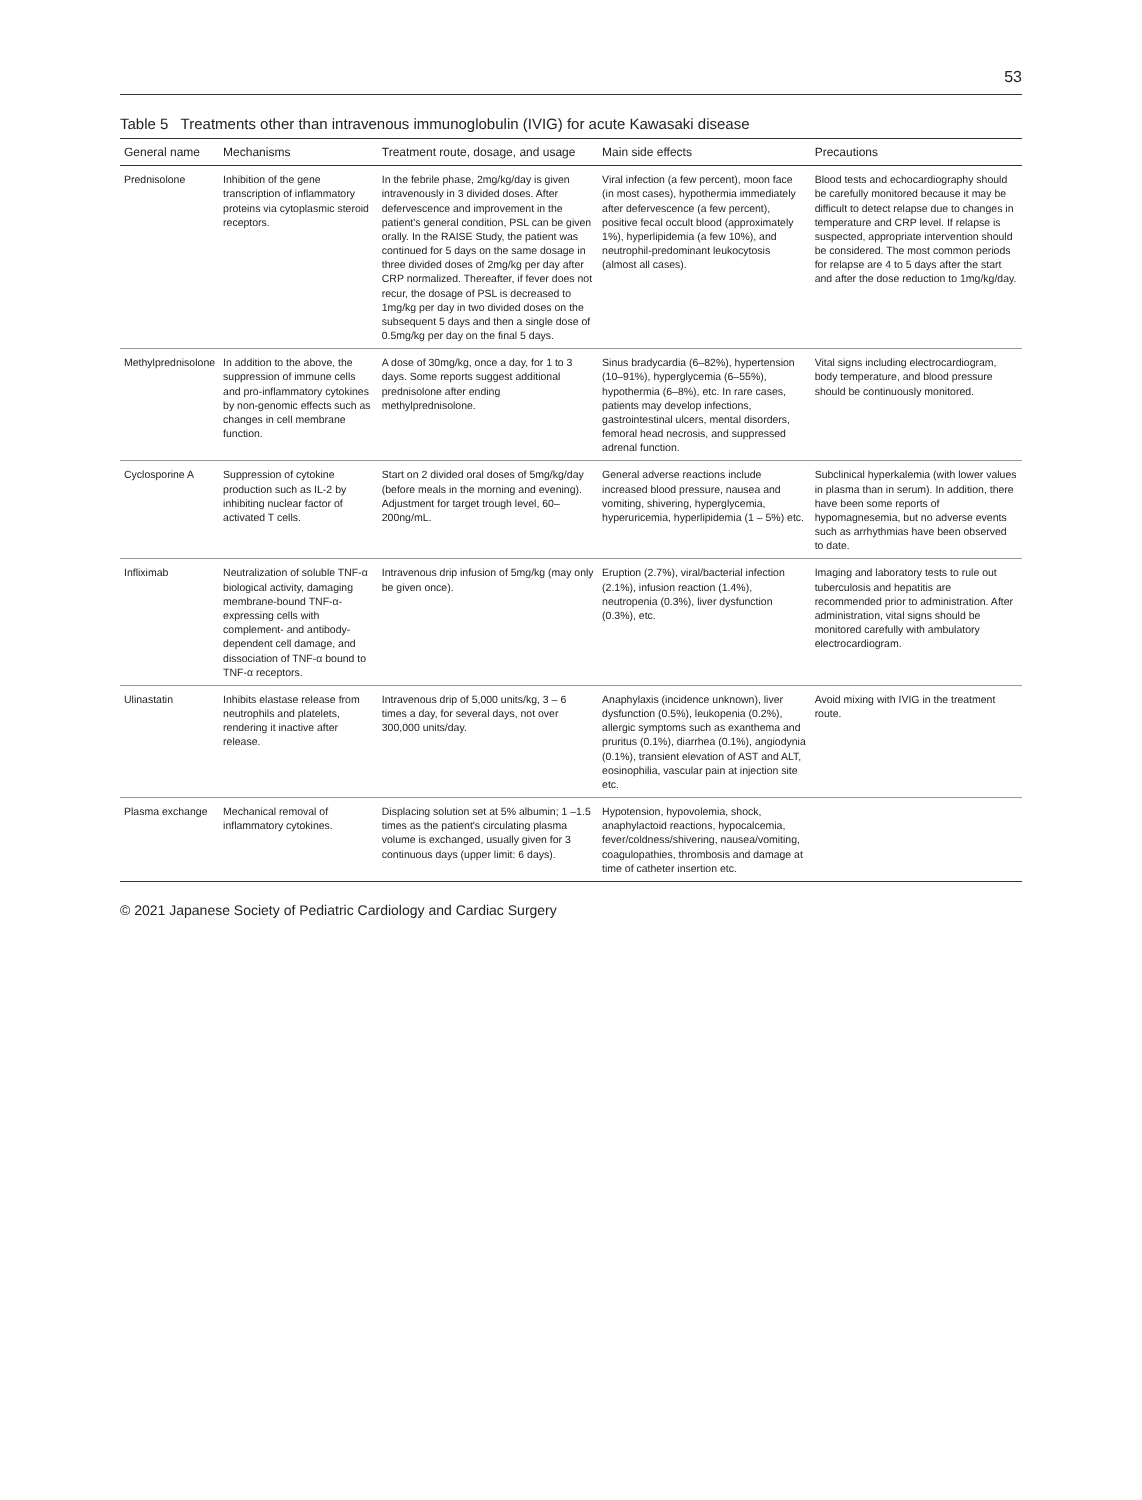53
Table 5 Treatments other than intravenous immunoglobulin (IVIG) for acute Kawasaki disease
| General name | Mechanisms | Treatment route, dosage, and usage | Main side effects | Precautions |
| --- | --- | --- | --- | --- |
| Prednisolone | Inhibition of the gene transcription of inflammatory proteins via cytoplasmic steroid receptors. | In the febrile phase, 2mg/kg/day is given intravenously in 3 divided doses. After defervescence and improvement in the patient's general condition, PSL can be given orally. In the RAISE Study, the patient was continued for 5 days on the same dosage in three divided doses of 2mg/kg per day after CRP normalized. Thereafter, if fever does not recur, the dosage of PSL is decreased to 1mg/kg per day in two divided doses on the subsequent 5 days and then a single dose of 0.5mg/kg per day on the final 5 days. | Viral infection (a few percent), moon face (in most cases), hypothermia immediately after defervescence (a few percent), positive fecal occult blood (approximately 1%), hyperlipidemia (a few 10%), and neutrophil-predominant leukocytosis (almost all cases). | Blood tests and echocardiography should be carefully monitored because it may be difficult to detect relapse due to changes in temperature and CRP level. If relapse is suspected, appropriate intervention should be considered. The most common periods for relapse are 4 to 5 days after the start and after the dose reduction to 1mg/kg/day. |
| Methylprednisolone | In addition to the above, the suppression of immune cells and pro-inflammatory cytokines by non-genomic effects such as changes in cell membrane function. | A dose of 30mg/kg, once a day, for 1 to 3 days. Some reports suggest additional prednisolone after ending methylprednisolone. | Sinus bradycardia (6–82%), hypertension (10–91%), hyperglycemia (6–55%), hypothermia (6–8%), etc. In rare cases, patients may develop infections, gastrointestinal ulcers, mental disorders, femoral head necrosis, and suppressed adrenal function. | Vital signs including electrocardiogram, body temperature, and blood pressure should be continuously monitored. |
| Cyclosporine A | Suppression of cytokine production such as IL-2 by inhibiting nuclear factor of activated T cells. | Start on 2 divided oral doses of 5mg/kg/day (before meals in the morning and evening). Adjustment for target trough level, 60–200ng/mL. | General adverse reactions include increased blood pressure, nausea and vomiting, shivering, hyperglycemia, hyperuricemia, hyperlipidemia (1 – 5%) etc. | Subclinical hyperkalemia (with lower values in plasma than in serum). In addition, there have been some reports of hypomagnesemia, but no adverse events such as arrhythmias have been observed to date. |
| Infliximab | Neutralization of soluble TNF-α biological activity, damaging membrane-bound TNF-α-expressing cells with complement- and antibody-dependent cell damage, and dissociation of TNF-α bound to TNF-α receptors. | Intravenous drip infusion of 5mg/kg (may only be given once). | Eruption (2.7%), viral/bacterial infection (2.1%), infusion reaction (1.4%), neutropenia (0.3%), liver dysfunction (0.3%), etc. | Imaging and laboratory tests to rule out tuberculosis and hepatitis are recommended prior to administration. After administration, vital signs should be monitored carefully with ambulatory electrocardiogram. |
| Ulinastatin | Inhibits elastase release from neutrophils and platelets, rendering it inactive after release. | Intravenous drip of 5,000 units/kg, 3 – 6 times a day, for several days, not over 300,000 units/day. | Anaphylaxis (incidence unknown), liver dysfunction (0.5%), leukopenia (0.2%), allergic symptoms such as exanthema and pruritus (0.1%), diarrhea (0.1%), angiodynia (0.1%), transient elevation of AST and ALT, eosinophilia, vascular pain at injection site etc. | Avoid mixing with IVIG in the treatment route. |
| Plasma exchange | Mechanical removal of inflammatory cytokines. | Displacing solution set at 5% albumin; 1 –1.5 times as the patient's circulating plasma volume is exchanged, usually given for 3 continuous days (upper limit: 6 days). | Hypotension, hypovolemia, shock, anaphylactoid reactions, hypocalcemia, fever/coldness/shivering, nausea/vomiting, coagulopathies, thrombosis and damage at time of catheter insertion etc. | |
© 2021 Japanese Society of Pediatric Cardiology and Cardiac Surgery